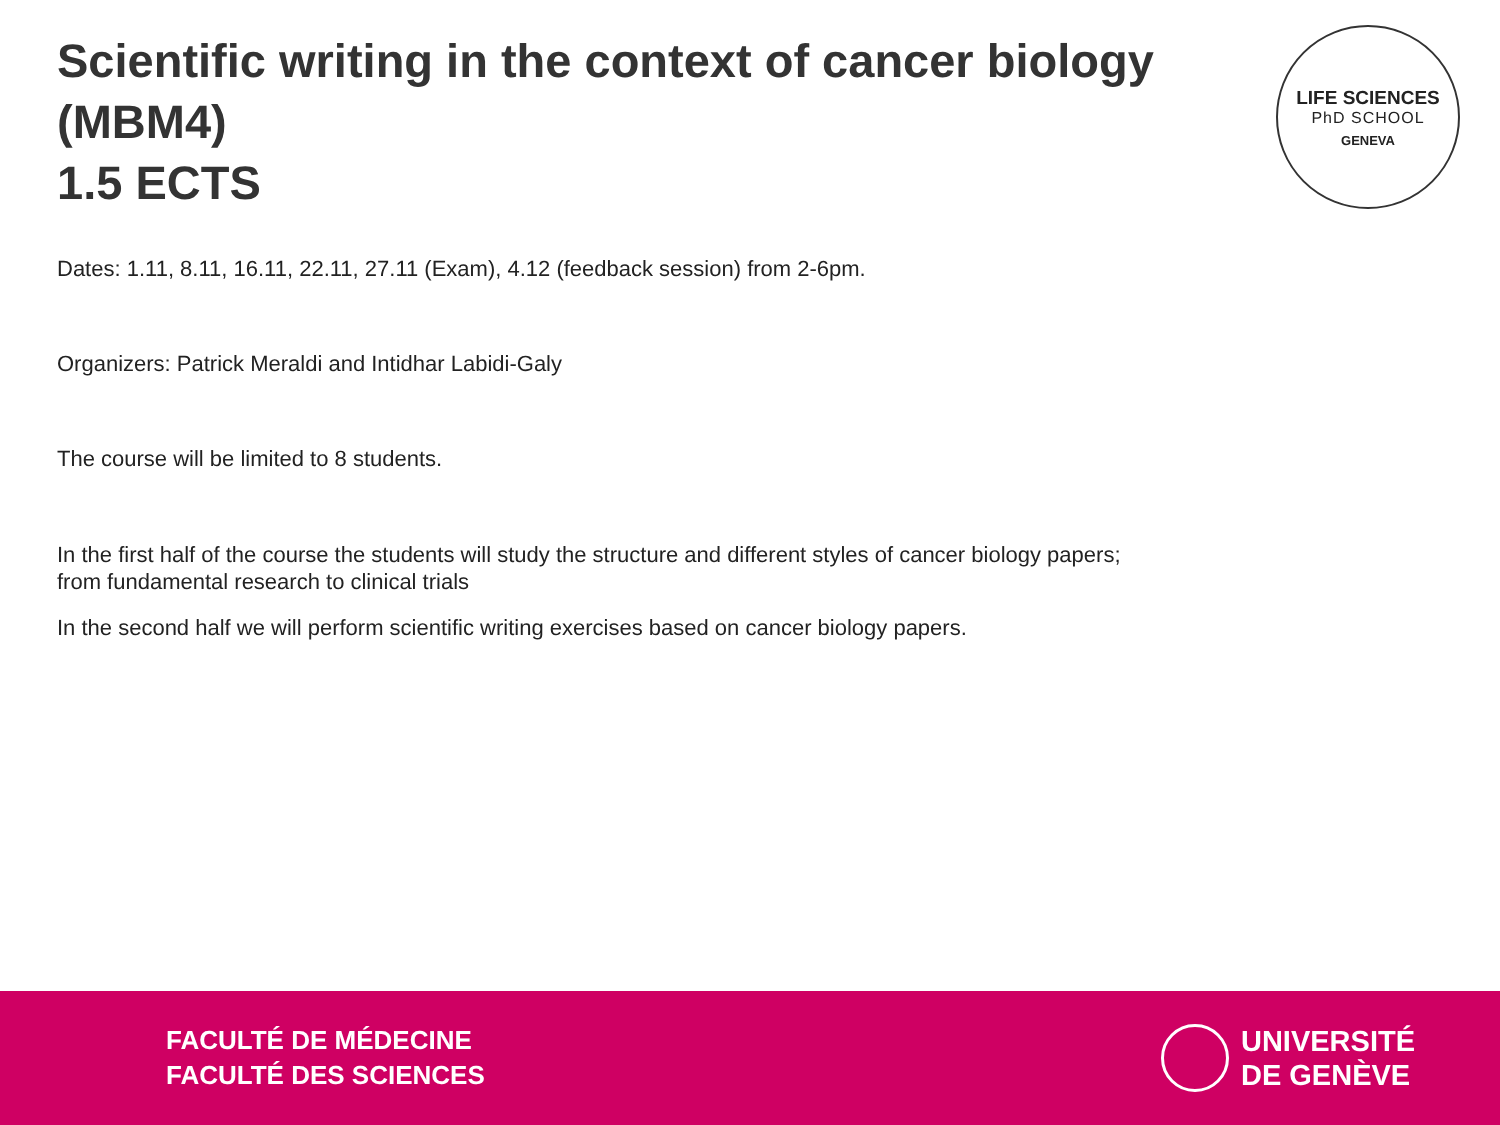Scientific writing in the context of cancer biology
(MBM4)
1.5 ECTS
LIFE SCIENCES
PhD SCHOOL
GENEVA
Dates: 1.11, 8.11, 16.11, 22.11, 27.11 (Exam), 4.12 (feedback session) from 2-6pm.
Organizers: Patrick Meraldi and Intidhar Labidi-Galy
The course will be limited to 8 students.
In the first half of the course the students will study the structure and different styles of cancer biology papers;
from fundamental research to clinical trials
In the second half we will perform scientific writing exercises based on cancer biology papers.
FACULTÉ DE MÉDECINE
FACULTÉ DES SCIENCES
UNIVERSITÉ
DE GENÈVE